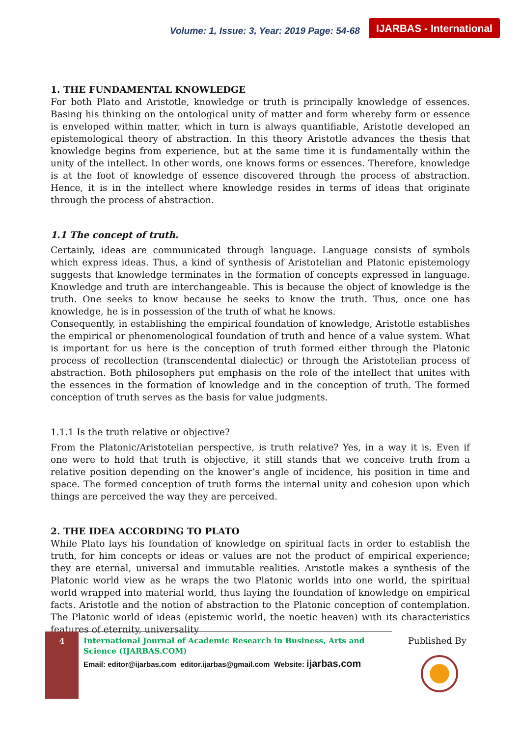Volume: 1, Issue: 3, Year: 2019 Page: 54-68
IJARBAS - International
1. THE FUNDAMENTAL KNOWLEDGE
For both Plato and Aristotle, knowledge or truth is principally knowledge of essences. Basing his thinking on the ontological unity of matter and form whereby form or essence is enveloped within matter, which in turn is always quantifiable, Aristotle developed an epistemological theory of abstraction. In this theory Aristotle advances the thesis that knowledge begins from experience, but at the same time it is fundamentally within the unity of the intellect. In other words, one knows forms or essences. Therefore, knowledge is at the foot of knowledge of essence discovered through the process of abstraction. Hence, it is in the intellect where knowledge resides in terms of ideas that originate through the process of abstraction.
1.1 The concept of truth.
Certainly, ideas are communicated through language. Language consists of symbols which express ideas. Thus, a kind of synthesis of Aristotelian and Platonic epistemology suggests that knowledge terminates in the formation of concepts expressed in language. Knowledge and truth are interchangeable. This is because the object of knowledge is the truth. One seeks to know because he seeks to know the truth. Thus, once one has knowledge, he is in possession of the truth of what he knows.
Consequently, in establishing the empirical foundation of knowledge, Aristotle establishes the empirical or phenomenological foundation of truth and hence of a value system. What is important for us here is the conception of truth formed either through the Platonic process of recollection (transcendental dialectic) or through the Aristotelian process of abstraction. Both philosophers put emphasis on the role of the intellect that unites with the essences in the formation of knowledge and in the conception of truth. The formed conception of truth serves as the basis for value judgments.
1.1.1 Is the truth relative or objective?
From the Platonic/Aristotelian perspective, is truth relative? Yes, in a way it is. Even if one were to hold that truth is objective, it still stands that we conceive truth from a relative position depending on the knower’s angle of incidence, his position in time and space. The formed conception of truth forms the internal unity and cohesion upon which things are perceived the way they are perceived.
2. THE IDEA ACCORDING TO PLATO
While Plato lays his foundation of knowledge on spiritual facts in order to establish the truth, for him concepts or ideas or values are not the product of empirical experience; they are eternal, universal and immutable realities. Aristotle makes a synthesis of the Platonic world view as he wraps the two Platonic worlds into one world, the spiritual world wrapped into material world, thus laying the foundation of knowledge on empirical facts. Aristotle and the notion of abstraction to the Platonic conception of contemplation. The Platonic world of ideas (epistemic world, the noetic heaven) with its characteristics features of eternity, universality
4
International Journal of Academic Research in Business, Arts and Science (IJARBAS.COM)
Email: editor@ijarbas.com editor.ijarbas@gmail.com Website: ijarbas.com
Published By